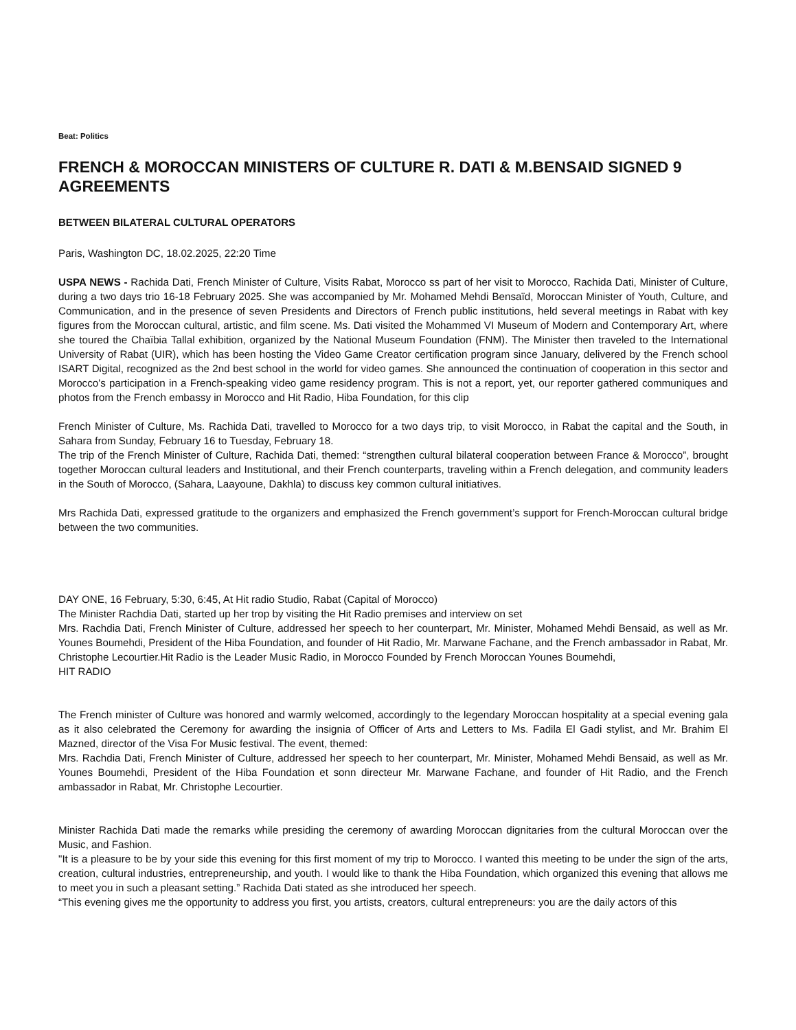Beat: Politics
FRENCH & MOROCCAN MINISTERS OF CULTURE R. DATI & M.BENSAID SIGNED 9 AGREEMENTS
BETWEEN BILATERAL CULTURAL OPERATORS
Paris, Washington DC, 18.02.2025, 22:20 Time
USPA NEWS - Rachida Dati, French Minister of Culture, Visits Rabat, Morocco ss part of her visit to Morocco, Rachida Dati, Minister of Culture, during a two days trio 16-18 February 2025. She was accompanied by Mr. Mohamed Mehdi Bensaïd, Moroccan Minister of Youth, Culture, and Communication, and in the presence of seven Presidents and Directors of French public institutions, held several meetings in Rabat with key figures from the Moroccan cultural, artistic, and film scene. Ms. Dati visited the Mohammed VI Museum of Modern and Contemporary Art, where she toured the Chaïbia Tallal exhibition, organized by the National Museum Foundation (FNM). The Minister then traveled to the International University of Rabat (UIR), which has been hosting the Video Game Creator certification program since January, delivered by the French school ISART Digital, recognized as the 2nd best school in the world for video games. She announced the continuation of cooperation in this sector and Morocco's participation in a French-speaking video game residency program. This is not a report, yet, our reporter gathered communiques and photos from the French embassy in Morocco and Hit Radio, Hiba Foundation, for this clip
French Minister of Culture, Ms. Rachida Dati, travelled to Morocco for a two days trip, to visit Morocco, in Rabat the capital and the South, in Sahara from Sunday, February 16 to Tuesday, February 18.
The trip of the French Minister of Culture, Rachida Dati, themed: “strengthen cultural bilateral cooperation between France & Morocco”, brought together Moroccan cultural leaders and Institutional, and their French counterparts, traveling within a French delegation, and community leaders in the South of Morocco, (Sahara, Laayoune, Dakhla) to discuss key common cultural initiatives.
Mrs Rachida Dati, expressed gratitude to the organizers and emphasized the French government’s support for French-Moroccan cultural bridge between the two communities.
DAY ONE, 16 February, 5:30, 6:45, At Hit radio Studio, Rabat (Capital of Morocco)
The Minister Rachdia Dati, started up her trop by visiting the Hit Radio premises and interview on set
Mrs. Rachdia Dati, French Minister of Culture, addressed her speech to her counterpart, Mr. Minister, Mohamed Mehdi Bensaid, as well as Mr. Younes Boumehdi, President of the Hiba Foundation, and founder of Hit Radio, Mr. Marwane Fachane, and the French ambassador in Rabat, Mr. Christophe Lecourtier.Hit Radio is the Leader Music Radio, in Morocco Founded by French Moroccan Younes Boumehdi,
HIT RADIO
The French minister of Culture was honored and warmly welcomed, accordingly to the legendary Moroccan hospitality at a special evening gala as it also celebrated the Ceremony for awarding the insignia of Officer of Arts and Letters to Ms. Fadila El Gadi stylist, and Mr. Brahim El Mazned, director of the Visa For Music festival. The event, themed:
Mrs. Rachdia Dati, French Minister of Culture, addressed her speech to her counterpart, Mr. Minister, Mohamed Mehdi Bensaid, as well as Mr. Younes Boumehdi, President of the Hiba Foundation et sonn directeur Mr. Marwane Fachane, and founder of Hit Radio, and the French ambassador in Rabat, Mr. Christophe Lecourtier.
Minister Rachida Dati made the remarks while presiding the ceremony of awarding Moroccan dignitaries from the cultural Moroccan over the Music, and Fashion.
"It is a pleasure to be by your side this evening for this first moment of my trip to Morocco. I wanted this meeting to be under the sign of the arts, creation, cultural industries, entrepreneurship, and youth. I would like to thank the Hiba Foundation, which organized this evening that allows me to meet you in such a pleasant setting.” Rachida Dati stated as she introduced her speech.
“This evening gives me the opportunity to address you first, you artists, creators, cultural entrepreneurs: you are the daily actors of this